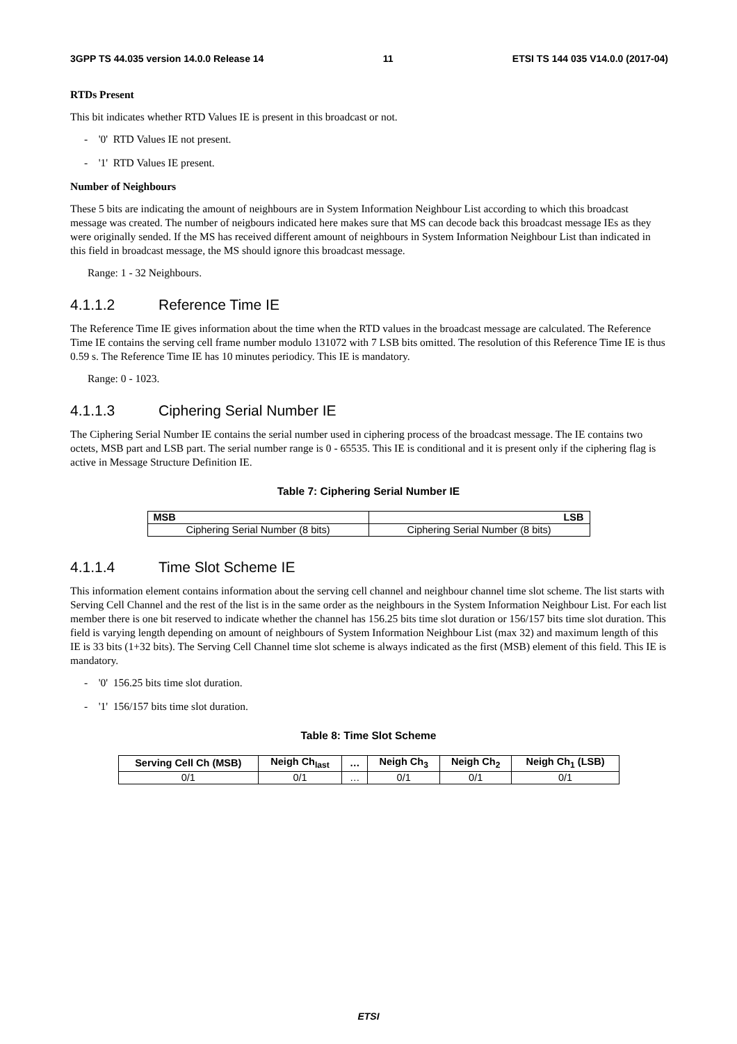3GPP TS 44.035 version 14.0.0 Release 14 11 ETSI TS 144 035 V14.0.0 (2017-04)
RTDs Present
This bit indicates whether RTD Values IE is present in this broadcast or not.
- '0' RTD Values IE not present.
- '1' RTD Values IE present.
Number of Neighbours
These 5 bits are indicating the amount of neighbours are in System Information Neighbour List according to which this broadcast message was created. The number of neigbours indicated here makes sure that MS can decode back this broadcast message IEs as they were originally sended. If the MS has received different amount of neighbours in System Information Neighbour List than indicated in this field in broadcast message, the MS should ignore this broadcast message.
Range: 1 - 32 Neighbours.
4.1.1.2 Reference Time IE
The Reference Time IE gives information about the time when the RTD values in the broadcast message are calculated. The Reference Time IE contains the serving cell frame number modulo 131072 with 7 LSB bits omitted. The resolution of this Reference Time IE is thus 0.59 s. The Reference Time IE has 10 minutes periodicy. This IE is mandatory.
Range: 0 - 1023.
4.1.1.3 Ciphering Serial Number IE
The Ciphering Serial Number IE contains the serial number used in ciphering process of the broadcast message. The IE contains two octets, MSB part and LSB part. The serial number range is 0 - 65535. This IE is conditional and it is present only if the ciphering flag is active in Message Structure Definition IE.
Table 7: Ciphering Serial Number IE
| MSB | LSB |
| --- | --- |
| Ciphering Serial Number (8 bits) | Ciphering Serial Number (8 bits) |
4.1.1.4 Time Slot Scheme IE
This information element contains information about the serving cell channel and neighbour channel time slot scheme. The list starts with Serving Cell Channel and the rest of the list is in the same order as the neighbours in the System Information Neighbour List. For each list member there is one bit reserved to indicate whether the channel has 156.25 bits time slot duration or 156/157 bits time slot duration. This field is varying length depending on amount of neighbours of System Information Neighbour List (max 32) and maximum length of this IE is 33 bits (1+32 bits). The Serving Cell Channel time slot scheme is always indicated as the first (MSB) element of this field. This IE is mandatory.
- '0' 156.25 bits time slot duration.
- '1' 156/157 bits time slot duration.
Table 8: Time Slot Scheme
| Serving Cell Ch (MSB) | Neigh Ch<sub>last</sub> | … | Neigh Ch<sub>3</sub> | Neigh Ch<sub>2</sub> | Neigh Ch<sub>1</sub> (LSB) |
| --- | --- | --- | --- | --- | --- |
| 0/1 | 0/1 | … | 0/1 | 0/1 | 0/1 |
ETSI